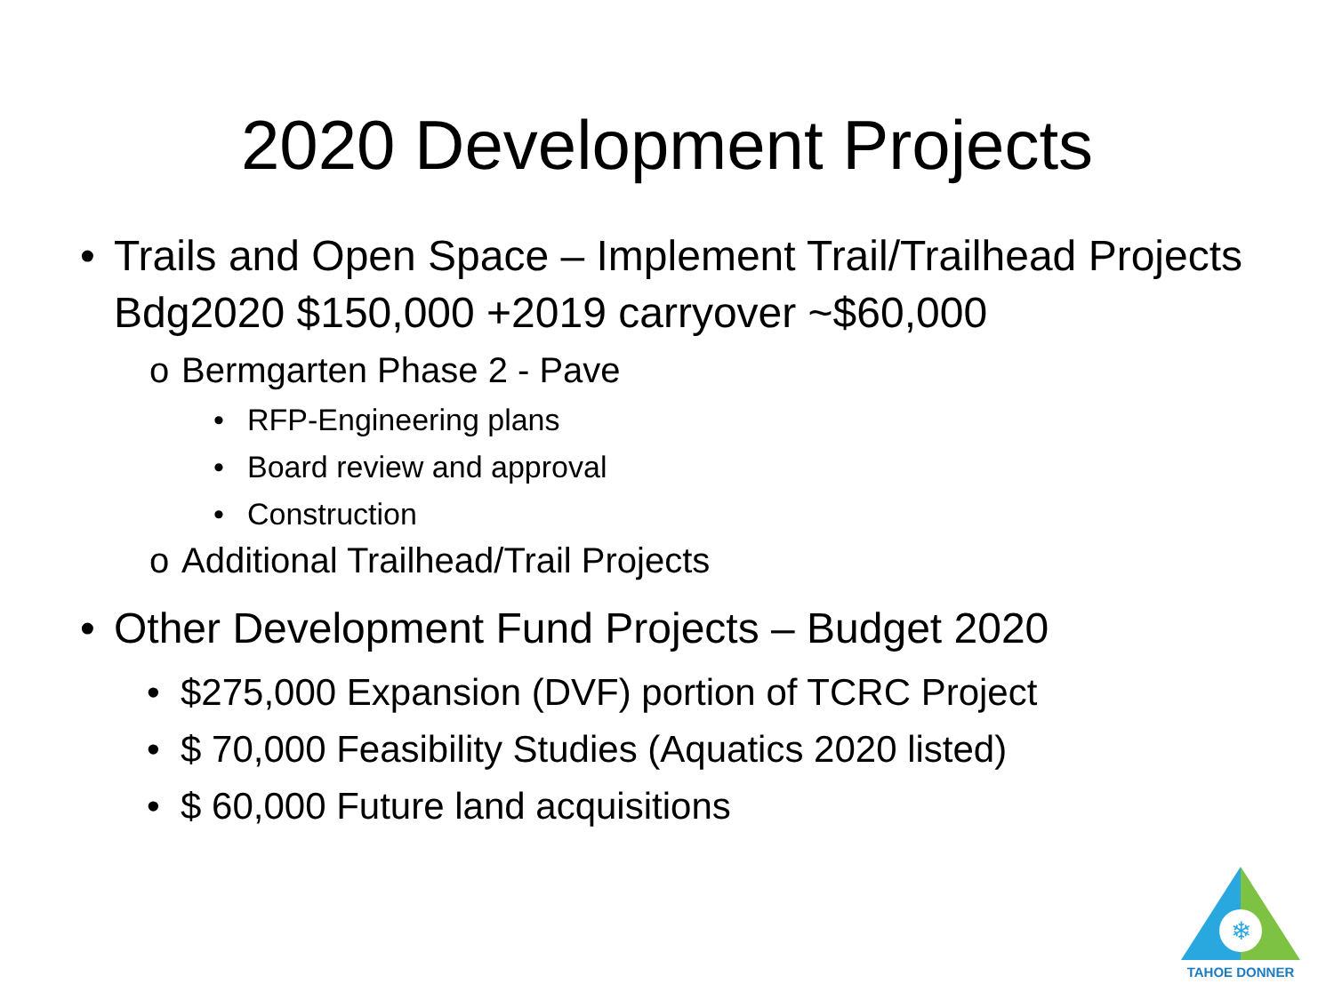2020 Development Projects
• Trails and Open Space – Implement Trail/Trailhead Projects Bdg2020 $150,000 +2019 carryover ~$60,000
o Bermgarten Phase 2 - Pave
• RFP-Engineering plans
• Board review and approval
• Construction
o Additional Trailhead/Trail Projects
• Other Development Fund Projects – Budget 2020
• $275,000 Expansion (DVF) portion of TCRC Project
• $ 70,000 Feasibility Studies (Aquatics 2020 listed)
• $ 60,000 Future land acquisitions
❄
TAHOE DONNER